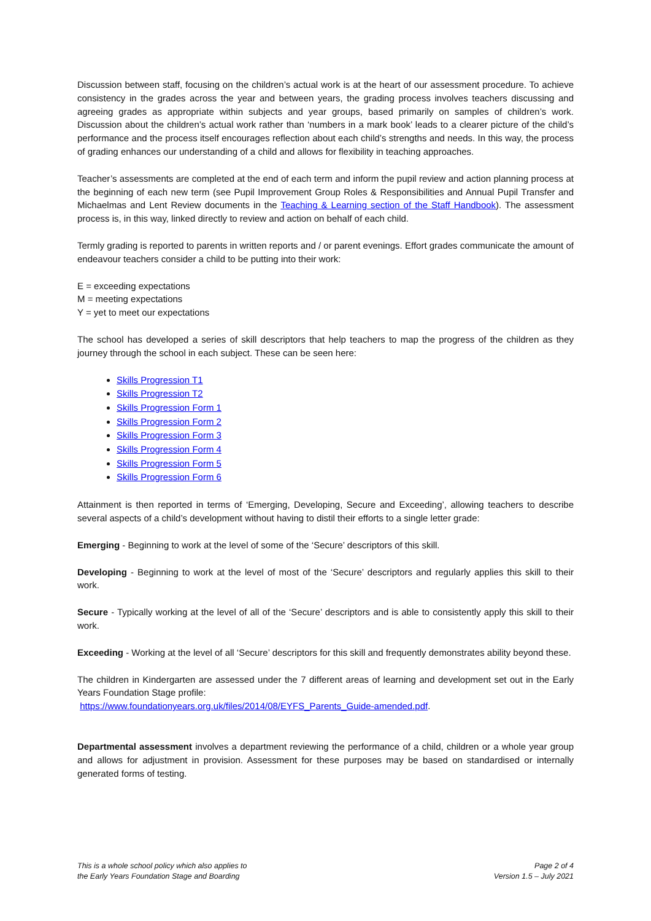Discussion between staff, focusing on the children’s actual work is at the heart of our assessment procedure. To achieve consistency in the grades across the year and between years, the grading process involves teachers discussing and agreeing grades as appropriate within subjects and year groups, based primarily on samples of children’s work. Discussion about the children’s actual work rather than ‘numbers in a mark book’ leads to a clearer picture of the child’s performance and the process itself encourages reflection about each child’s strengths and needs. In this way, the process of grading enhances our understanding of a child and allows for flexibility in teaching approaches.
Teacher’s assessments are completed at the end of each term and inform the pupil review and action planning process at the beginning of each new term (see Pupil Improvement Group Roles & Responsibilities and Annual Pupil Transfer and Michaelmas and Lent Review documents in the Teaching & Learning section of the Staff Handbook). The assessment process is, in this way, linked directly to review and action on behalf of each child.
Termly grading is reported to parents in written reports and / or parent evenings. Effort grades communicate the amount of endeavour teachers consider a child to be putting into their work:
E = exceeding expectations
M = meeting expectations
Y = yet to meet our expectations
The school has developed a series of skill descriptors that help teachers to map the progress of the children as they journey through the school in each subject. These can be seen here:
Skills Progression T1
Skills Progression T2
Skills Progression Form 1
Skills Progression Form 2
Skills Progression Form 3
Skills Progression Form 4
Skills Progression Form 5
Skills Progression Form 6
Attainment is then reported in terms of ‘Emerging, Developing, Secure and Exceeding’, allowing teachers to describe several aspects of a child’s development without having to distil their efforts to a single letter grade:
Emerging - Beginning to work at the level of some of the ‘Secure’ descriptors of this skill.
Developing - Beginning to work at the level of most of the ‘Secure’ descriptors and regularly applies this skill to their work.
Secure - Typically working at the level of all of the ‘Secure’ descriptors and is able to consistently apply this skill to their work.
Exceeding - Working at the level of all ‘Secure’ descriptors for this skill and frequently demonstrates ability beyond these.
The children in Kindergarten are assessed under the 7 different areas of learning and development set out in the Early Years Foundation Stage profile:
https://www.foundationyears.org.uk/files/2014/08/EYFS_Parents_Guide-amended.pdf.
Departmental assessment involves a department reviewing the performance of a child, children or a whole year group and allows for adjustment in provision. Assessment for these purposes may be based on standardised or internally generated forms of testing.
This is a whole school policy which also applies to
the Early Years Foundation Stage and Boarding
Page 2 of 4
Version 1.5 – July 2021